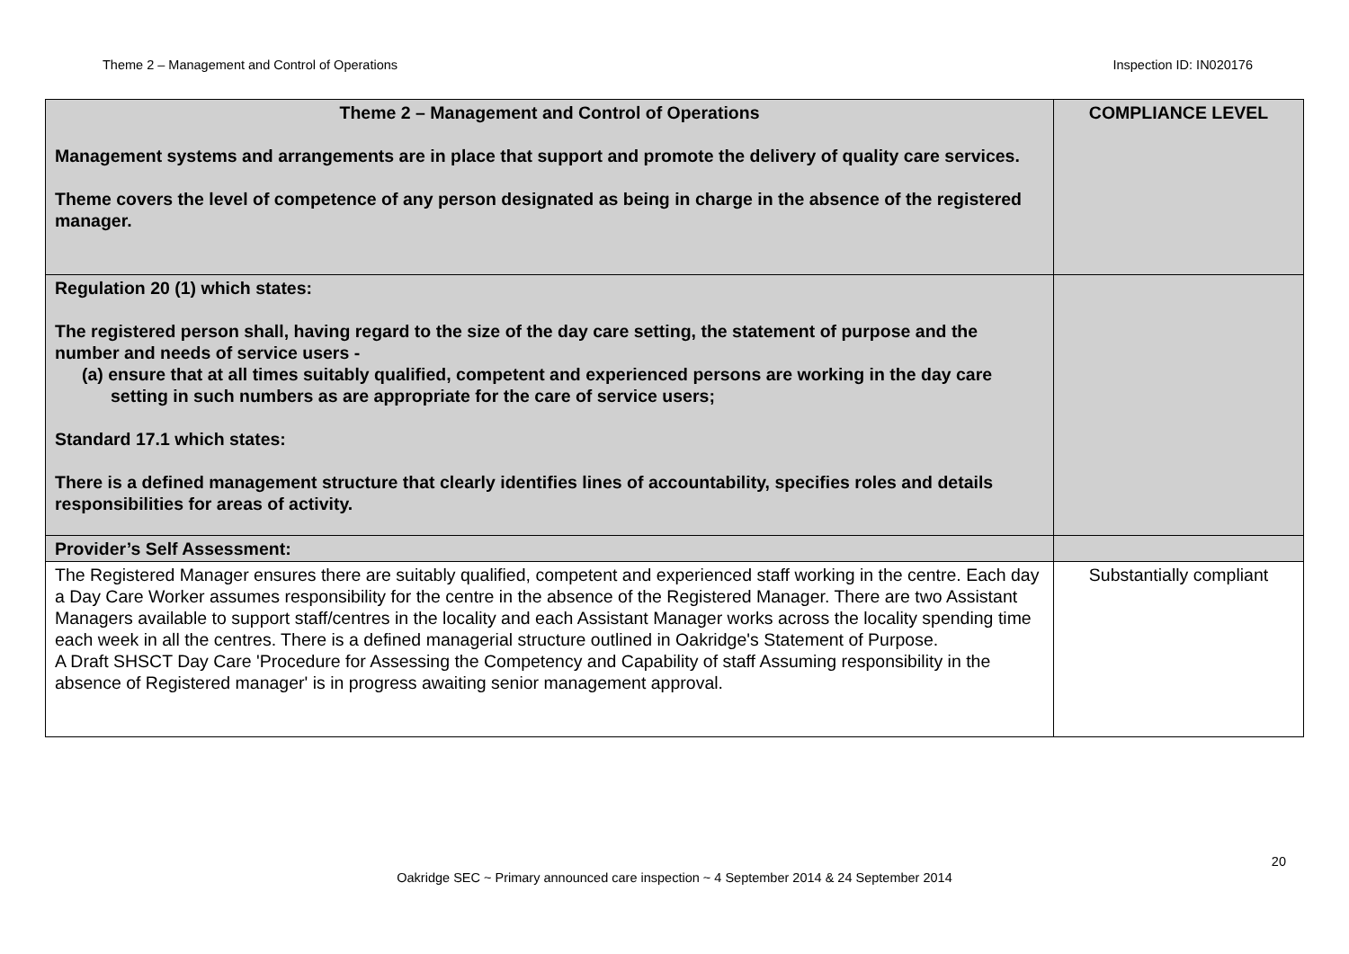Theme 2 – Management and Control of Operations Inspection ID: IN020176
| Theme 2 – Management and Control of Operations Management systems and arrangements are in place that support and promote the delivery of quality care services. Theme covers the level of competence of any person designated as being in charge in the absence of the registered manager. | COMPLIANCE LEVEL |
| Regulation 20 (1) which states: The registered person shall, having regard to the size of the day care setting, the statement of purpose and the number and needs of service users - (a) ensure that at all times suitably qualified, competent and experienced persons are working in the day care setting in such numbers as are appropriate for the care of service users; Standard 17.1 which states: There is a defined management structure that clearly identifies lines of accountability, specifies roles and details responsibilities for areas of activity. | |
| Provider’s Self Assessment: | |
| The Registered Manager ensures there are suitably qualified, competent and experienced staff working in the centre. Each day a Day Care Worker assumes responsibility for the centre in the absence of the Registered Manager. There are two Assistant Managers available to support staff/centres in the locality and each Assistant Manager works across the locality spending time each week in all the centres. There is a defined managerial structure outlined in Oakridge's Statement of Purpose. A Draft SHSCT Day Care 'Procedure for Assessing the Competency and Capability of staff Assuming responsibility in the absence of Registered manager' is in progress awaiting senior management approval. | Substantially compliant |
20
Oakridge SEC ~ Primary announced care inspection ~ 4 September 2014 & 24 September 2014